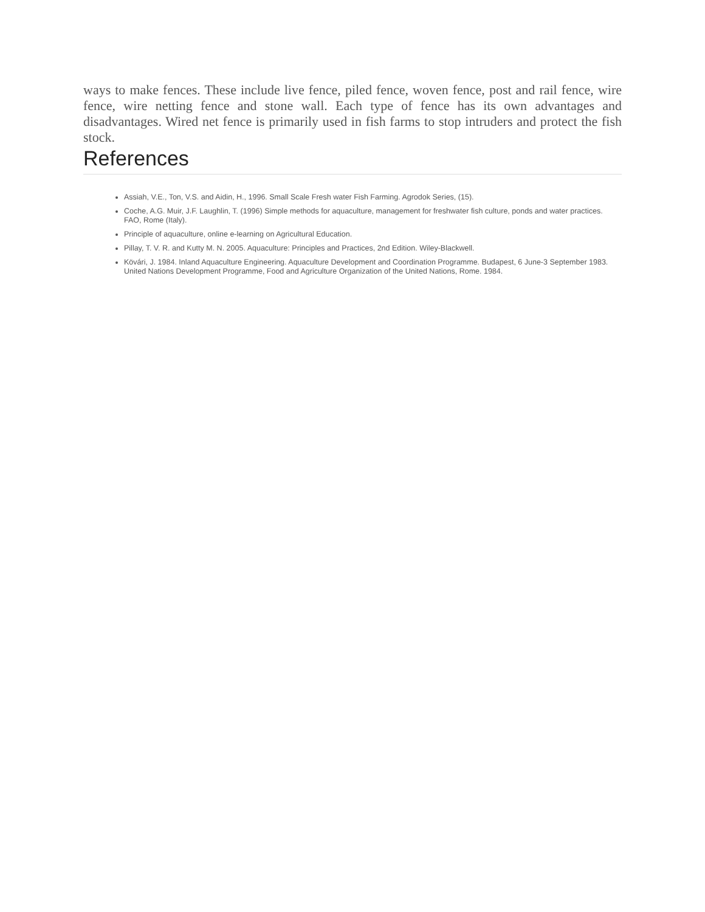ways to make fences. These include live fence, piled fence, woven fence, post and rail fence, wire fence, wire netting fence and stone wall. Each type of fence has its own advantages and disadvantages. Wired net fence is primarily used in fish farms to stop intruders and protect the fish stock.
References
Assiah, V.E., Ton, V.S. and Aidin, H., 1996. Small Scale Fresh water Fish Farming. Agrodok Series, (15).
Coche, A.G. Muir, J.F. Laughlin, T. (1996) Simple methods for aquaculture, management for freshwater fish culture, ponds and water practices. FAO, Rome (Italy).
Principle of aquaculture, online e-learning on Agricultural Education.
Pillay, T. V. R. and Kutty M. N. 2005. Aquaculture: Principles and Practices, 2nd Edition. Wiley-Blackwell.
Kövári, J. 1984. Inland Aquaculture Engineering. Aquaculture Development and Coordination Programme. Budapest, 6 June-3 September 1983. United Nations Development Programme, Food and Agriculture Organization of the United Nations, Rome. 1984.